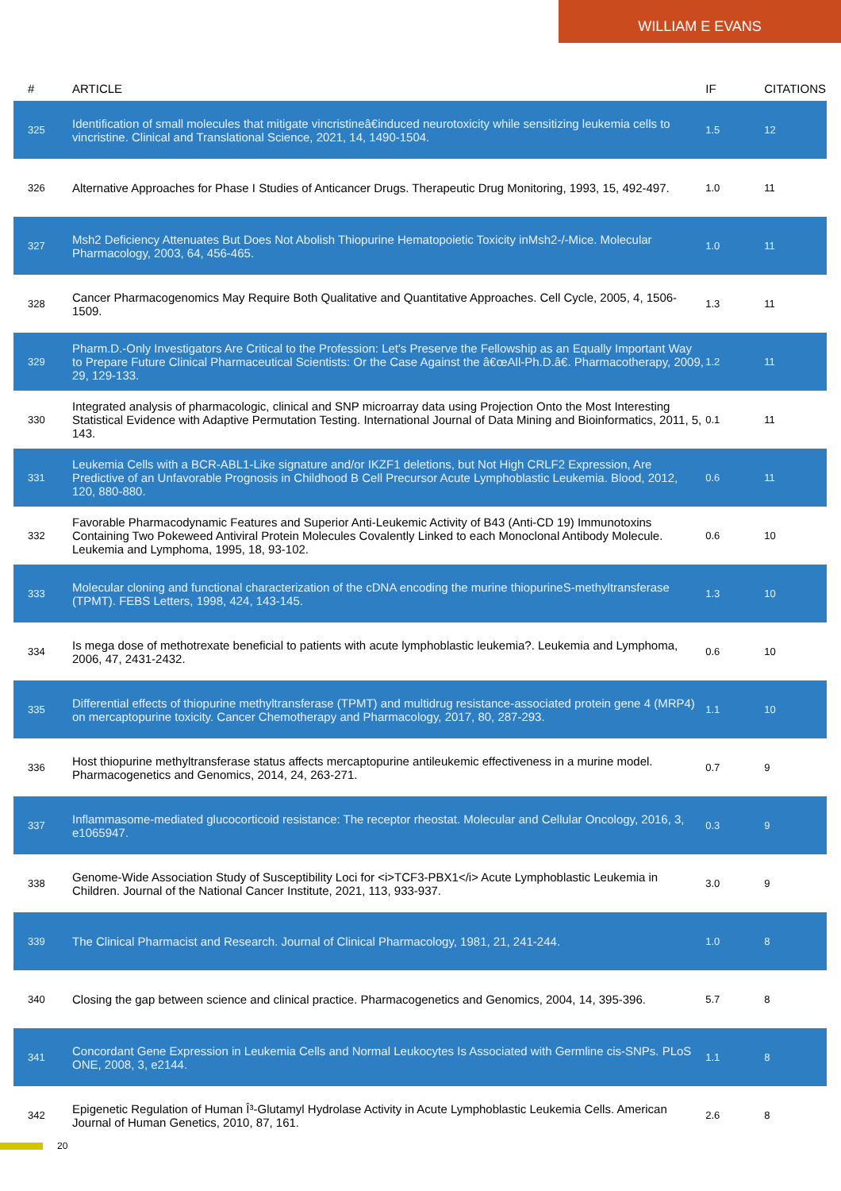WILLIAM E EVANS
| # | ARTICLE | IF | CITATIONS |
| --- | --- | --- | --- |
| 325 | Identification of small molecules that mitigate vincristineâ€induced neurotoxicity while sensitizing leukemia cells to vincristine. Clinical and Translational Science, 2021, 14, 1490-1504. | 1.5 | 12 |
| 326 | Alternative Approaches for Phase I Studies of Anticancer Drugs. Therapeutic Drug Monitoring, 1993, 15, 492-497. | 1.0 | 11 |
| 327 | Msh2 Deficiency Attenuates But Does Not Abolish Thiopurine Hematopoietic Toxicity inMsh2-/-Mice. Molecular Pharmacology, 2003, 64, 456-465. | 1.0 | 11 |
| 328 | Cancer Pharmacogenomics May Require Both Qualitative and Quantitative Approaches. Cell Cycle, 2005, 4, 1506-1509. | 1.3 | 11 |
| 329 | Pharm.D.-Only Investigators Are Critical to the Profession: Let's Preserve the Fellowship as an Equally Important Way to Prepare Future Clinical Pharmaceutical Scientists: Or the Case Against the â€œAll-Ph.D.â€. Pharmacotherapy, 2009, 29, 129-133. | 1.2 | 11 |
| 330 | Integrated analysis of pharmacologic, clinical and SNP microarray data using Projection Onto the Most Interesting Statistical Evidence with Adaptive Permutation Testing. International Journal of Data Mining and Bioinformatics, 2011, 5, 143. | 0.1 | 11 |
| 331 | Leukemia Cells with a BCR-ABL1-Like signature and/or IKZF1 deletions, but Not High CRLF2 Expression, Are Predictive of an Unfavorable Prognosis in Childhood B Cell Precursor Acute Lymphoblastic Leukemia. Blood, 2012, 120, 880-880. | 0.6 | 11 |
| 332 | Favorable Pharmacodynamic Features and Superior Anti-Leukemic Activity of B43 (Anti-CD 19) Immunotoxins Containing Two Pokeweed Antiviral Protein Molecules Covalently Linked to each Monoclonal Antibody Molecule. Leukemia and Lymphoma, 1995, 18, 93-102. | 0.6 | 10 |
| 333 | Molecular cloning and functional characterization of the cDNA encoding the murine thiopurineS-methyltransferase (TPMT). FEBS Letters, 1998, 424, 143-145. | 1.3 | 10 |
| 334 | Is mega dose of methotrexate beneficial to patients with acute lymphoblastic leukemia?. Leukemia and Lymphoma, 2006, 47, 2431-2432. | 0.6 | 10 |
| 335 | Differential effects of thiopurine methyltransferase (TPMT) and multidrug resistance-associated protein gene 4 (MRP4) on mercaptopurine toxicity. Cancer Chemotherapy and Pharmacology, 2017, 80, 287-293. | 1.1 | 10 |
| 336 | Host thiopurine methyltransferase status affects mercaptopurine antileukemic effectiveness in a murine model. Pharmacogenetics and Genomics, 2014, 24, 263-271. | 0.7 | 9 |
| 337 | Inflammasome-mediated glucocorticoid resistance: The receptor rheostat. Molecular and Cellular Oncology, 2016, 3, e1065947. | 0.3 | 9 |
| 338 | Genome-Wide Association Study of Susceptibility Loci for <i>TCF3-PBX1</i> Acute Lymphoblastic Leukemia in Children. Journal of the National Cancer Institute, 2021, 113, 933-937. | 3.0 | 9 |
| 339 | The Clinical Pharmacist and Research. Journal of Clinical Pharmacology, 1981, 21, 241-244. | 1.0 | 8 |
| 340 | Closing the gap between science and clinical practice. Pharmacogenetics and Genomics, 2004, 14, 395-396. | 5.7 | 8 |
| 341 | Concordant Gene Expression in Leukemia Cells and Normal Leukocytes Is Associated with Germline cis-SNPs. PLoS ONE, 2008, 3, e2144. | 1.1 | 8 |
| 342 | Epigenetic Regulation of Human Î³-Glutamyl Hydrolase Activity in Acute Lymphoblastic Leukemia Cells. American Journal of Human Genetics, 2010, 87, 161. | 2.6 | 8 |
20